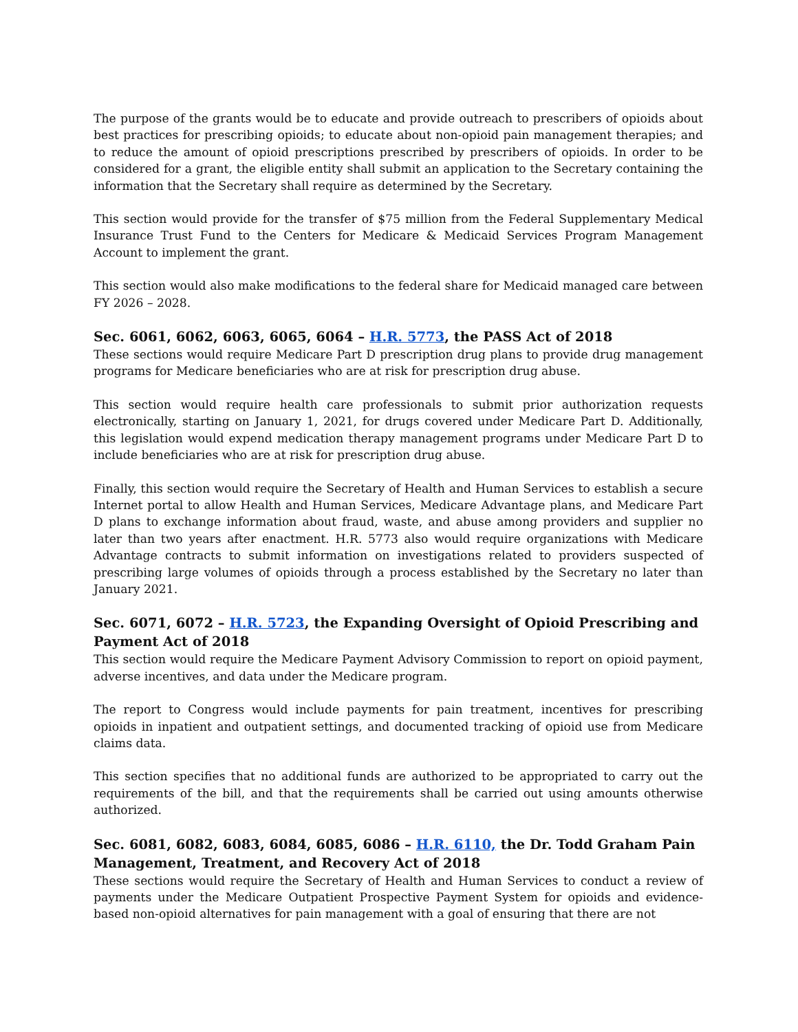The purpose of the grants would be to educate and provide outreach to prescribers of opioids about best practices for prescribing opioids; to educate about non-opioid pain management therapies; and to reduce the amount of opioid prescriptions prescribed by prescribers of opioids. In order to be considered for a grant, the eligible entity shall submit an application to the Secretary containing the information that the Secretary shall require as determined by the Secretary.
This section would provide for the transfer of $75 million from the Federal Supplementary Medical Insurance Trust Fund to the Centers for Medicare & Medicaid Services Program Management Account to implement the grant.
This section would also make modifications to the federal share for Medicaid managed care between FY 2026 – 2028.
Sec. 6061, 6062, 6063, 6065, 6064 – H.R. 5773, the PASS Act of 2018
These sections would require Medicare Part D prescription drug plans to provide drug management programs for Medicare beneficiaries who are at risk for prescription drug abuse.
This section would require health care professionals to submit prior authorization requests electronically, starting on January 1, 2021, for drugs covered under Medicare Part D. Additionally, this legislation would expend medication therapy management programs under Medicare Part D to include beneficiaries who are at risk for prescription drug abuse.
Finally, this section would require the Secretary of Health and Human Services to establish a secure Internet portal to allow Health and Human Services, Medicare Advantage plans, and Medicare Part D plans to exchange information about fraud, waste, and abuse among providers and supplier no later than two years after enactment. H.R. 5773 also would require organizations with Medicare Advantage contracts to submit information on investigations related to providers suspected of prescribing large volumes of opioids through a process established by the Secretary no later than January 2021.
Sec. 6071, 6072 – H.R. 5723, the Expanding Oversight of Opioid Prescribing and Payment Act of 2018
This section would require the Medicare Payment Advisory Commission to report on opioid payment, adverse incentives, and data under the Medicare program.
The report to Congress would include payments for pain treatment, incentives for prescribing opioids in inpatient and outpatient settings, and documented tracking of opioid use from Medicare claims data.
This section specifies that no additional funds are authorized to be appropriated to carry out the requirements of the bill, and that the requirements shall be carried out using amounts otherwise authorized.
Sec. 6081, 6082, 6083, 6084, 6085, 6086 – H.R. 6110, the Dr. Todd Graham Pain Management, Treatment, and Recovery Act of 2018
These sections would require the Secretary of Health and Human Services to conduct a review of payments under the Medicare Outpatient Prospective Payment System for opioids and evidence-based non-opioid alternatives for pain management with a goal of ensuring that there are not